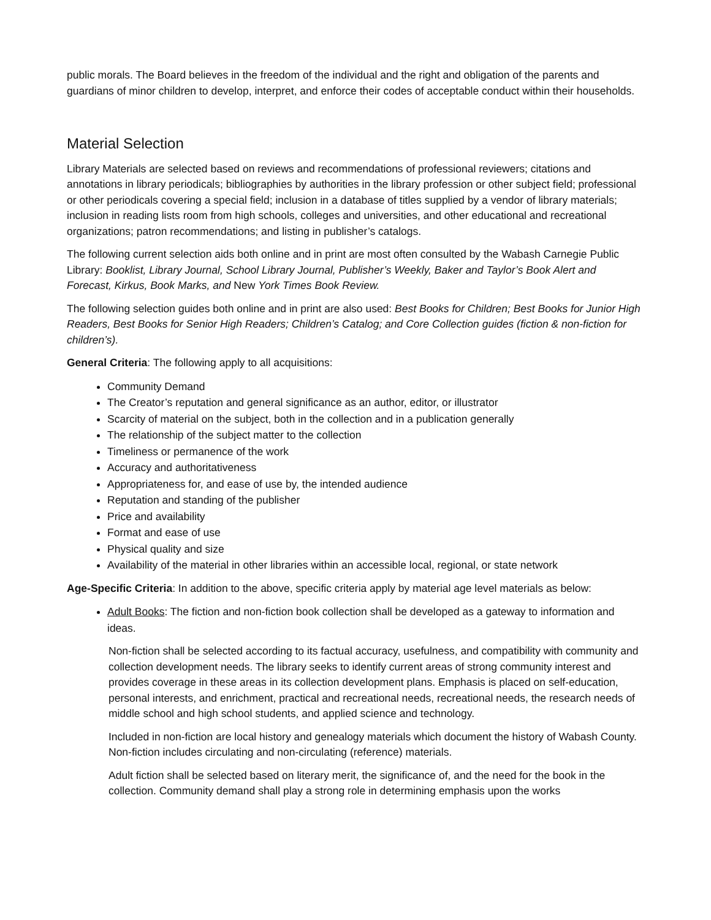public morals. The Board believes in the freedom of the individual and the right and obligation of the parents and guardians of minor children to develop, interpret, and enforce their codes of acceptable conduct within their households.
Material Selection
Library Materials are selected based on reviews and recommendations of professional reviewers; citations and annotations in library periodicals; bibliographies by authorities in the library profession or other subject field; professional or other periodicals covering a special field; inclusion in a database of titles supplied by a vendor of library materials; inclusion in reading lists room from high schools, colleges and universities, and other educational and recreational organizations; patron recommendations; and listing in publisher’s catalogs.
The following current selection aids both online and in print are most often consulted by the Wabash Carnegie Public Library: Booklist, Library Journal, School Library Journal, Publisher’s Weekly, Baker and Taylor’s Book Alert and Forecast, Kirkus, Book Marks, and New York Times Book Review.
The following selection guides both online and in print are also used: Best Books for Children; Best Books for Junior High Readers, Best Books for Senior High Readers; Children’s Catalog; and Core Collection guides (fiction & non-fiction for children’s).
General Criteria: The following apply to all acquisitions:
Community Demand
The Creator’s reputation and general significance as an author, editor, or illustrator
Scarcity of material on the subject, both in the collection and in a publication generally
The relationship of the subject matter to the collection
Timeliness or permanence of the work
Accuracy and authoritativeness
Appropriateness for, and ease of use by, the intended audience
Reputation and standing of the publisher
Price and availability
Format and ease of use
Physical quality and size
Availability of the material in other libraries within an accessible local, regional, or state network
Age-Specific Criteria: In addition to the above, specific criteria apply by material age level materials as below:
Adult Books: The fiction and non-fiction book collection shall be developed as a gateway to information and ideas.
Non-fiction shall be selected according to its factual accuracy, usefulness, and compatibility with community and collection development needs. The library seeks to identify current areas of strong community interest and provides coverage in these areas in its collection development plans. Emphasis is placed on self-education, personal interests, and enrichment, practical and recreational needs, recreational needs, the research needs of middle school and high school students, and applied science and technology.
Included in non-fiction are local history and genealogy materials which document the history of Wabash County. Non-fiction includes circulating and non-circulating (reference) materials.
Adult fiction shall be selected based on literary merit, the significance of, and the need for the book in the collection. Community demand shall play a strong role in determining emphasis upon the works